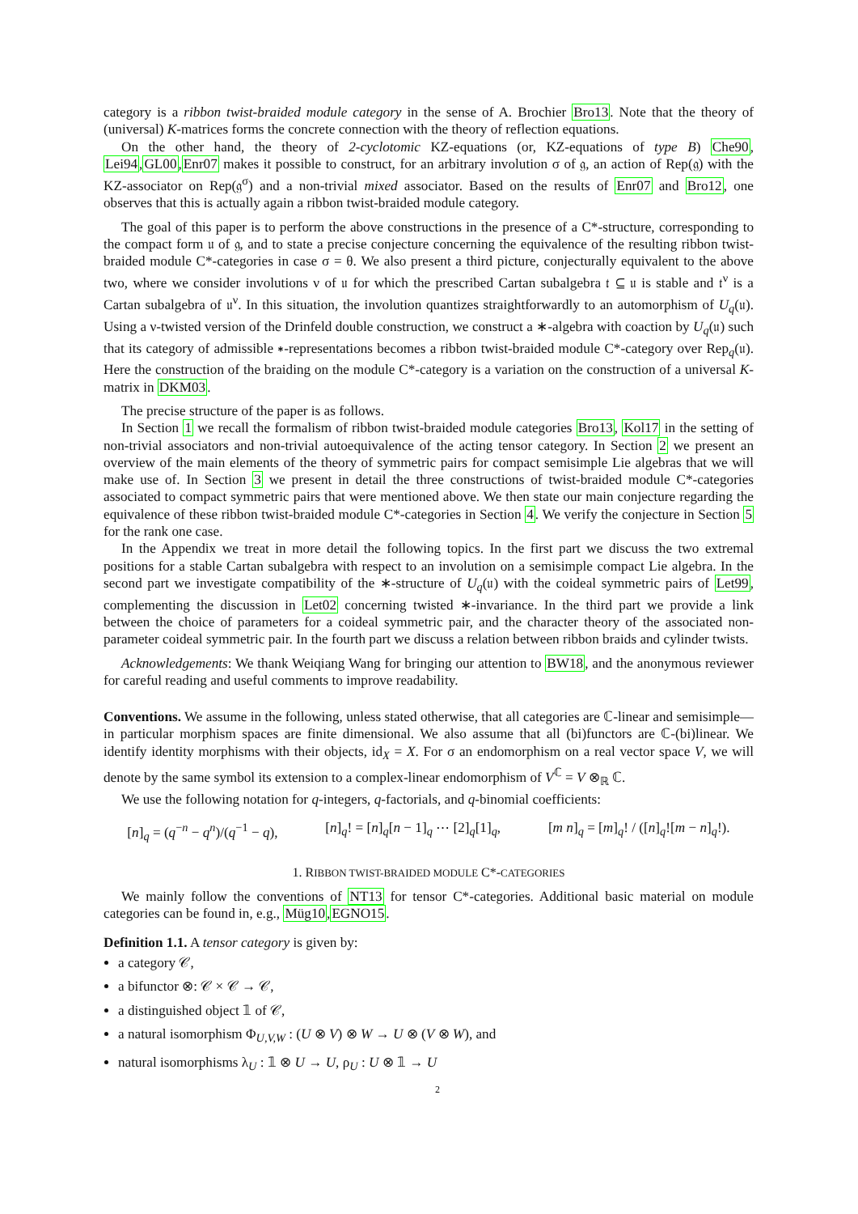category is a ribbon twist-braided module category in the sense of A. Brochier Bro13. Note that the theory of (universal) K-matrices forms the concrete connection with the theory of reflection equations.
On the other hand, the theory of 2-cyclotomic KZ-equations (or, KZ-equations of type B) Che90, Lei94,GL00,Enr07 makes it possible to construct, for an arbitrary involution σ of 𝔤, an action of Rep(𝔤) with the KZ-associator on Rep(𝔤<sup>σ</sup>) and a non-trivial mixed associator. Based on the results of Enr07 and Bro12, one observes that this is actually again a ribbon twist-braided module category.
The goal of this paper is to perform the above constructions in the presence of a C*-structure, corresponding to the compact form 𝔲 of 𝔤, and to state a precise conjecture concerning the equivalence of the resulting ribbon twist-braided module C*-categories in case σ = θ. We also present a third picture, conjecturally equivalent to the above two, where we consider involutions ν of 𝔲 for which the prescribed Cartan subalgebra 𝔱 ⊆ 𝔲 is stable and 𝔱<sup>ν</sup> is a Cartan subalgebra of 𝔲<sup>ν</sup>. In this situation, the involution quantizes straightforwardly to an automorphism of U<sub>q</sub>(𝔲). Using a ν-twisted version of the Drinfeld double construction, we construct a ∗-algebra with coaction by U<sub>q</sub>(𝔲) such that its category of admissible ∗-representations becomes a ribbon twist-braided module C*-category over Rep<sub>q</sub>(𝔲). Here the construction of the braiding on the module C*-category is a variation on the construction of a universal K-matrix in DKM03.
The precise structure of the paper is as follows.
In Section 1 we recall the formalism of ribbon twist-braided module categories Bro13, Kol17 in the setting of non-trivial associators and non-trivial autoequivalence of the acting tensor category. In Section 2 we present an overview of the main elements of the theory of symmetric pairs for compact semisimple Lie algebras that we will make use of. In Section 3 we present in detail the three constructions of twist-braided module C*-categories associated to compact symmetric pairs that were mentioned above. We then state our main conjecture regarding the equivalence of these ribbon twist-braided module C*-categories in Section 4. We verify the conjecture in Section 5 for the rank one case.
In the Appendix we treat in more detail the following topics. In the first part we discuss the two extremal positions for a stable Cartan subalgebra with respect to an involution on a semisimple compact Lie algebra. In the second part we investigate compatibility of the ∗-structure of U<sub>q</sub>(𝔲) with the coideal symmetric pairs of Let99, complementing the discussion in Let02 concerning twisted ∗-invariance. In the third part we provide a link between the choice of parameters for a coideal symmetric pair, and the character theory of the associated non-parameter coideal symmetric pair. In the fourth part we discuss a relation between ribbon braids and cylinder twists.
Acknowledgements: We thank Weiqiang Wang for bringing our attention to BW18, and the anonymous reviewer for careful reading and useful comments to improve readability.
Conventions. We assume in the following, unless stated otherwise, that all categories are ℂ-linear and semisimple—in particular morphism spaces are finite dimensional. We also assume that all (bi)functors are ℂ-(bi)linear. We identify identity morphisms with their objects, id<sub>X</sub> = X. For σ an endomorphism on a real vector space V, we will denote by the same symbol its extension to a complex-linear endomorphism of V<sup>ℂ</sup> = V ⊗<sub>ℝ</sub> ℂ.
We use the following notation for q-integers, q-factorials, and q-binomial coefficients:
[n]<sub>q</sub> = (q<sup>−n</sup> − q<sup>n</sup>)/(q<sup>−1</sup> − q), [n]<sub>q</sub>! = [n]<sub>q</sub>[n − 1]<sub>q</sub> ⋯ [2]<sub>q</sub>[1]<sub>q</sub>, [m n]<sub>q</sub> = [m]<sub>q</sub>! / ([n]<sub>q</sub>![m − n]<sub>q</sub>!).
1. RIBBON TWIST-BRAIDED MODULE C*-CATEGORIES
We mainly follow the conventions of NT13 for tensor C*-categories. Additional basic material on module categories can be found in, e.g., Müg10,EGNO15.
Definition 1.1. A tensor category is given by:
a category 𝒞,
a bifunctor ⊗: 𝒞 × 𝒞 → 𝒞,
a distinguished object 𝟙 of 𝒞,
a natural isomorphism Φ<sub>U,V,W</sub> : (U ⊗ V) ⊗ W → U ⊗ (V ⊗ W), and
natural isomorphisms λ<sub>U</sub> : 𝟙 ⊗ U → U, ρ<sub>U</sub> : U ⊗ 𝟙 → U
2